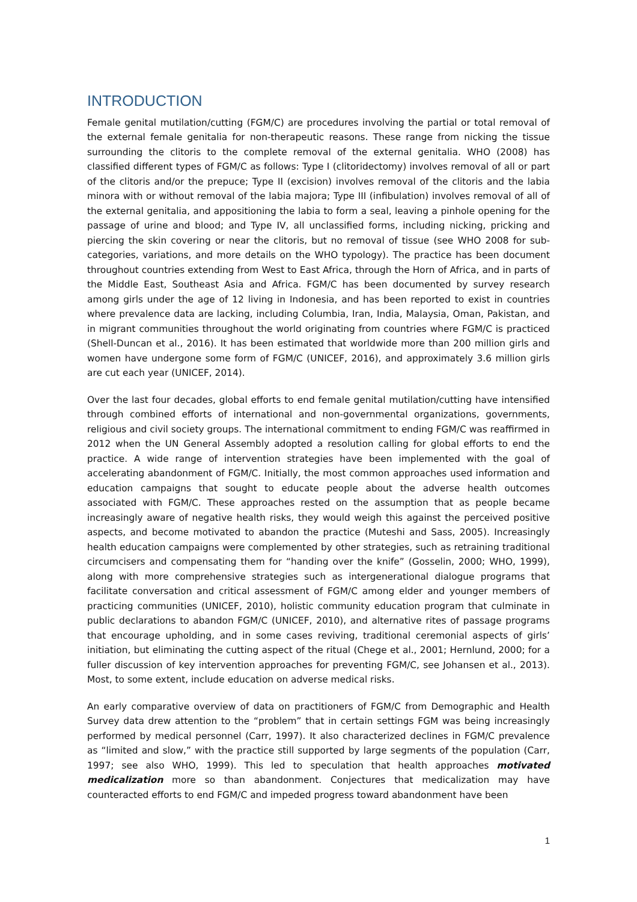INTRODUCTION
Female genital mutilation/cutting (FGM/C) are procedures involving the partial or total removal of the external female genitalia for non-therapeutic reasons. These range from nicking the tissue surrounding the clitoris to the complete removal of the external genitalia. WHO (2008) has classified different types of FGM/C as follows: Type I (clitoridectomy) involves removal of all or part of the clitoris and/or the prepuce; Type II (excision) involves removal of the clitoris and the labia minora with or without removal of the labia majora; Type III (infibulation) involves removal of all of the external genitalia, and appositioning the labia to form a seal, leaving a pinhole opening for the passage of urine and blood; and Type IV, all unclassified forms, including nicking, pricking and piercing the skin covering or near the clitoris, but no removal of tissue (see WHO 2008 for sub-categories, variations, and more details on the WHO typology). The practice has been document throughout countries extending from West to East Africa, through the Horn of Africa, and in parts of the Middle East, Southeast Asia and Africa. FGM/C has been documented by survey research among girls under the age of 12 living in Indonesia, and has been reported to exist in countries where prevalence data are lacking, including Columbia, Iran, India, Malaysia, Oman, Pakistan, and in migrant communities throughout the world originating from countries where FGM/C is practiced (Shell-Duncan et al., 2016). It has been estimated that worldwide more than 200 million girls and women have undergone some form of FGM/C (UNICEF, 2016), and approximately 3.6 million girls are cut each year (UNICEF, 2014).
Over the last four decades, global efforts to end female genital mutilation/cutting have intensified through combined efforts of international and non-governmental organizations, governments, religious and civil society groups. The international commitment to ending FGM/C was reaffirmed in 2012 when the UN General Assembly adopted a resolution calling for global efforts to end the practice. A wide range of intervention strategies have been implemented with the goal of accelerating abandonment of FGM/C. Initially, the most common approaches used information and education campaigns that sought to educate people about the adverse health outcomes associated with FGM/C. These approaches rested on the assumption that as people became increasingly aware of negative health risks, they would weigh this against the perceived positive aspects, and become motivated to abandon the practice (Muteshi and Sass, 2005). Increasingly health education campaigns were complemented by other strategies, such as retraining traditional circumcisers and compensating them for “handing over the knife” (Gosselin, 2000; WHO, 1999), along with more comprehensive strategies such as intergenerational dialogue programs that facilitate conversation and critical assessment of FGM/C among elder and younger members of practicing communities (UNICEF, 2010), holistic community education program that culminate in public declarations to abandon FGM/C (UNICEF, 2010), and alternative rites of passage programs that encourage upholding, and in some cases reviving, traditional ceremonial aspects of girls’ initiation, but eliminating the cutting aspect of the ritual (Chege et al., 2001; Hernlund, 2000; for a fuller discussion of key intervention approaches for preventing FGM/C, see Johansen et al., 2013). Most, to some extent, include education on adverse medical risks.
An early comparative overview of data on practitioners of FGM/C from Demographic and Health Survey data drew attention to the “problem” that in certain settings FGM was being increasingly performed by medical personnel (Carr, 1997). It also characterized declines in FGM/C prevalence as “limited and slow,” with the practice still supported by large segments of the population (Carr, 1997; see also WHO, 1999). This led to speculation that health approaches motivated medicalization more so than abandonment. Conjectures that medicalization may have counteracted efforts to end FGM/C and impeded progress toward abandonment have been
1